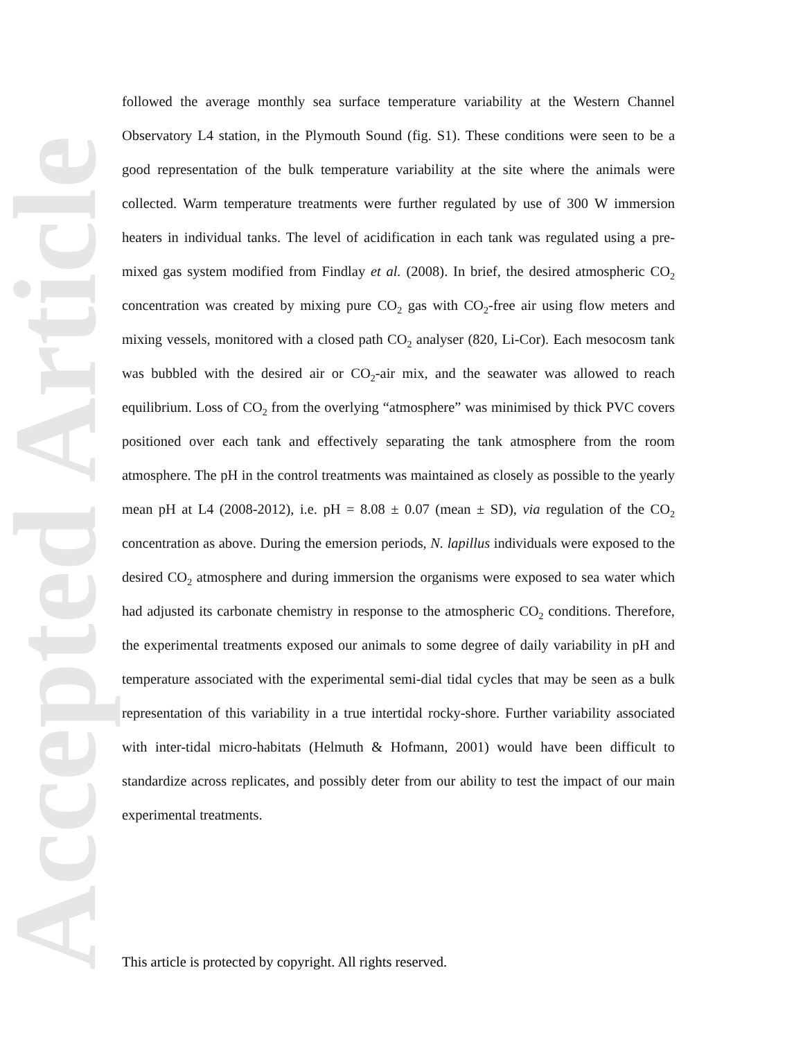Accepted Article
followed the average monthly sea surface temperature variability at the Western Channel Observatory L4 station, in the Plymouth Sound (fig. S1). These conditions were seen to be a good representation of the bulk temperature variability at the site where the animals were collected. Warm temperature treatments were further regulated by use of 300 W immersion heaters in individual tanks. The level of acidification in each tank was regulated using a pre-mixed gas system modified from Findlay et al. (2008). In brief, the desired atmospheric CO<sub>2</sub> concentration was created by mixing pure CO<sub>2</sub> gas with CO<sub>2</sub>-free air using flow meters and mixing vessels, monitored with a closed path CO<sub>2</sub> analyser (820, Li-Cor). Each mesocosm tank was bubbled with the desired air or CO<sub>2</sub>-air mix, and the seawater was allowed to reach equilibrium. Loss of CO<sub>2</sub> from the overlying “atmosphere” was minimised by thick PVC covers positioned over each tank and effectively separating the tank atmosphere from the room atmosphere. The pH in the control treatments was maintained as closely as possible to the yearly mean pH at L4 (2008-2012), i.e. pH = 8.08 ± 0.07 (mean ± SD), via regulation of the CO<sub>2</sub> concentration as above. During the emersion periods, N. lapillus individuals were exposed to the desired CO<sub>2</sub> atmosphere and during immersion the organisms were exposed to sea water which had adjusted its carbonate chemistry in response to the atmospheric CO<sub>2</sub> conditions. Therefore, the experimental treatments exposed our animals to some degree of daily variability in pH and temperature associated with the experimental semi-dial tidal cycles that may be seen as a bulk representation of this variability in a true intertidal rocky-shore. Further variability associated with inter-tidal micro-habitats (Helmuth & Hofmann, 2001) would have been difficult to standardize across replicates, and possibly deter from our ability to test the impact of our main experimental treatments.
This article is protected by copyright. All rights reserved.